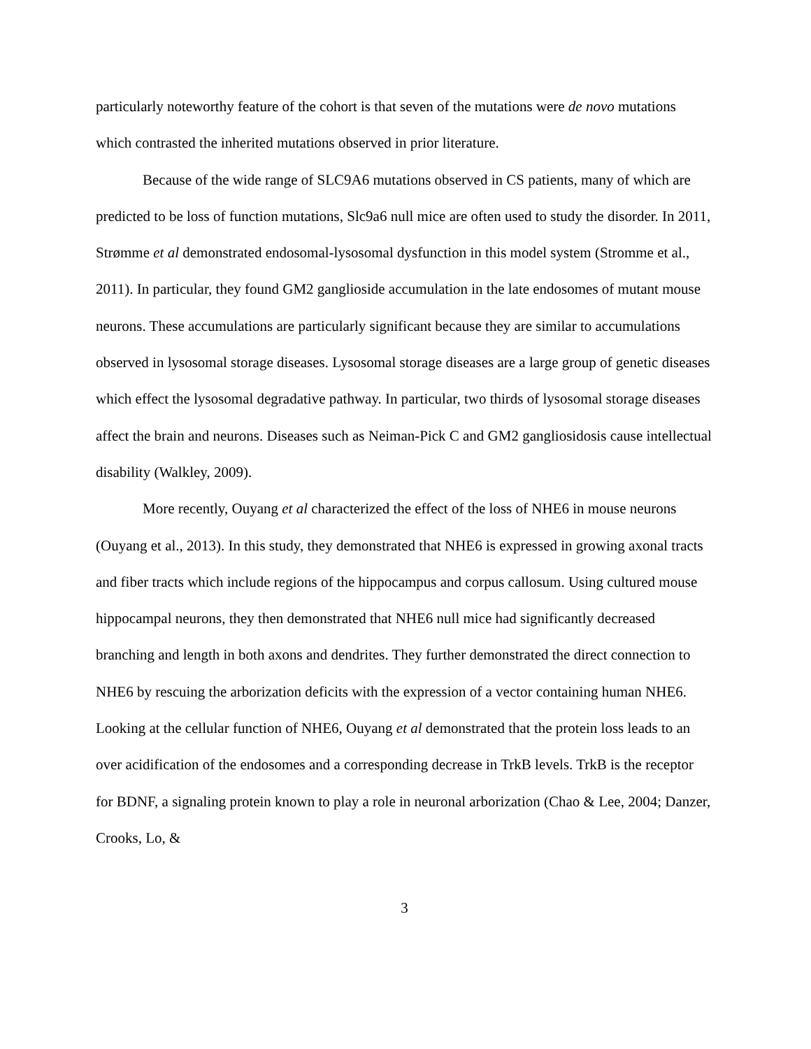particularly noteworthy feature of the cohort is that seven of the mutations were de novo mutations which contrasted the inherited mutations observed in prior literature.
Because of the wide range of SLC9A6 mutations observed in CS patients, many of which are predicted to be loss of function mutations, Slc9a6 null mice are often used to study the disorder. In 2011, Strømme et al demonstrated endosomal-lysosomal dysfunction in this model system (Stromme et al., 2011). In particular, they found GM2 ganglioside accumulation in the late endosomes of mutant mouse neurons. These accumulations are particularly significant because they are similar to accumulations observed in lysosomal storage diseases. Lysosomal storage diseases are a large group of genetic diseases which effect the lysosomal degradative pathway. In particular, two thirds of lysosomal storage diseases affect the brain and neurons. Diseases such as Neiman-Pick C and GM2 gangliosidosis cause intellectual disability (Walkley, 2009).
More recently, Ouyang et al characterized the effect of the loss of NHE6 in mouse neurons (Ouyang et al., 2013). In this study, they demonstrated that NHE6 is expressed in growing axonal tracts and fiber tracts which include regions of the hippocampus and corpus callosum. Using cultured mouse hippocampal neurons, they then demonstrated that NHE6 null mice had significantly decreased branching and length in both axons and dendrites. They further demonstrated the direct connection to NHE6 by rescuing the arborization deficits with the expression of a vector containing human NHE6. Looking at the cellular function of NHE6, Ouyang et al demonstrated that the protein loss leads to an over acidification of the endosomes and a corresponding decrease in TrkB levels. TrkB is the receptor for BDNF, a signaling protein known to play a role in neuronal arborization (Chao & Lee, 2004; Danzer, Crooks, Lo, &
3